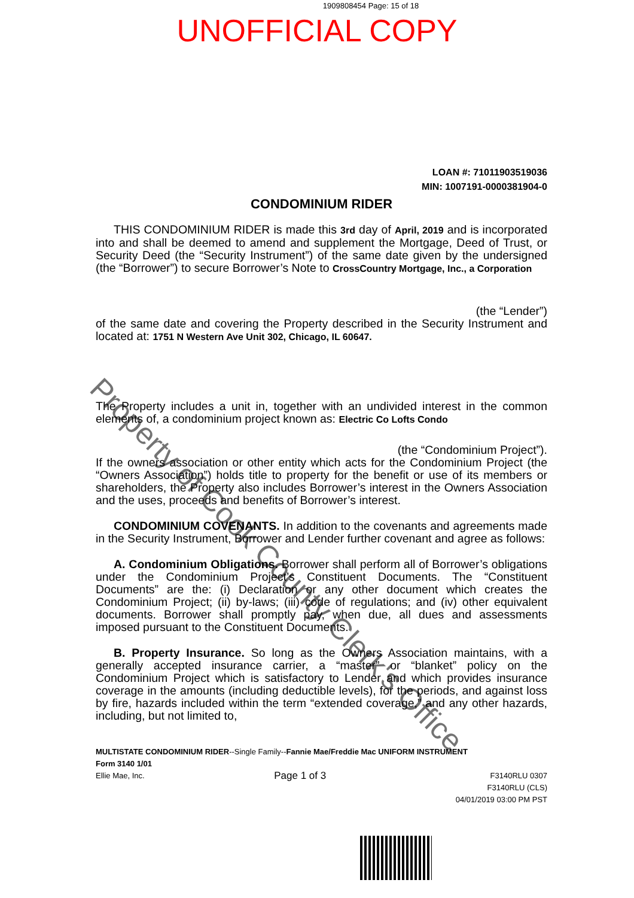1909808454 Page: 15 of 18
UNOFFICIAL COPY
LOAN #: 71011903519036
MIN: 1007191-0000381904-0
CONDOMINIUM RIDER
THIS CONDOMINIUM RIDER is made this 3rd day of April, 2019 and is incorporated into and shall be deemed to amend and supplement the Mortgage, Deed of Trust, or Security Deed (the “Security Instrument”) of the same date given by the undersigned (the “Borrower”) to secure Borrower’s Note to CrossCountry Mortgage, Inc., a Corporation
(the “Lender”)
of the same date and covering the Property described in the Security Instrument and located at: 1751 N Western Ave Unit 302, Chicago, IL 60647.
The Property includes a unit in, together with an undivided interest in the common elements of, a condominium project known as: Electric Co Lofts Condo
(the “Condominium Project”).
If the owners association or other entity which acts for the Condominium Project (the “Owners Association”) holds title to property for the benefit or use of its members or shareholders, the Property also includes Borrower’s interest in the Owners Association and the uses, proceeds and benefits of Borrower’s interest.
CONDOMINIUM COVENANTS. In addition to the covenants and agreements made in the Security Instrument, Borrower and Lender further covenant and agree as follows:
A. Condominium Obligations. Borrower shall perform all of Borrower’s obligations under the Condominium Project’s Constituent Documents. The “Constituent Documents” are the: (i) Declaration or any other document which creates the Condominium Project; (ii) by-laws; (iii) code of regulations; and (iv) other equivalent documents. Borrower shall promptly pay, when due, all dues and assessments imposed pursuant to the Constituent Documents.
B. Property Insurance. So long as the Owners Association maintains, with a generally accepted insurance carrier, a “master” or “blanket” policy on the Condominium Project which is satisfactory to Lender and which provides insurance coverage in the amounts (including deductible levels), for the periods, and against loss by fire, hazards included within the term “extended coverage,” and any other hazards, including, but not limited to,
MULTISTATE CONDOMINIUM RIDER--Single Family--Fannie Mae/Freddie Mac UNIFORM INSTRUMENT
Form 3140 1/01
Ellie Mae, Inc. Page 1 of 3 F3140RLU 0307
F3140RLU (CLS)
04/01/2019 03:00 PM PST
Property of Cook County Clerk's Office